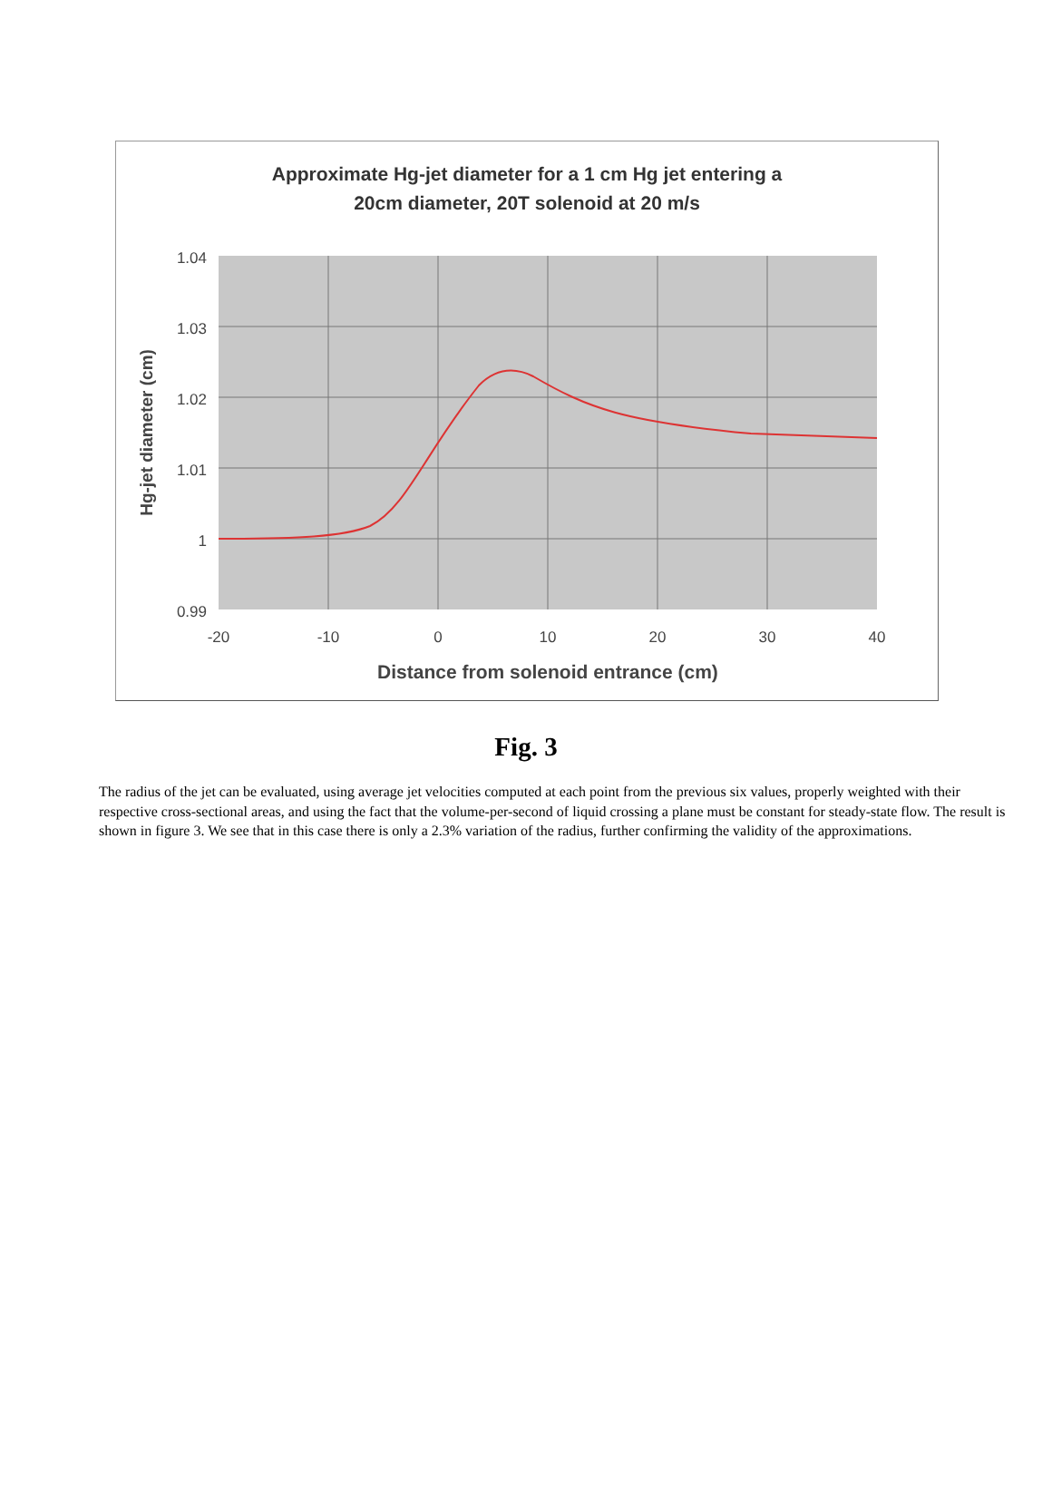Approximate Hg-jet diameter for a 1 cm Hg jet entering a
20cm diameter, 20T solenoid at 20 m/s
1.04
1.03
1.02
1.01
1
0.99
-20
-10
0
10
20
30
40
Distance from solenoid entrance (cm)
Hg-jet diameter (cm)
Fig. 3
The radius of the jet can be evaluated, using average jet velocities computed at each point from the previous six values, properly weighted with their respective cross-sectional areas, and using the fact that the volume-per-second of liquid crossing a plane must be constant for steady-state flow. The result is shown in figure 3. We see that in this case there is only a 2.3% variation of the radius, further confirming the validity of the approximations.